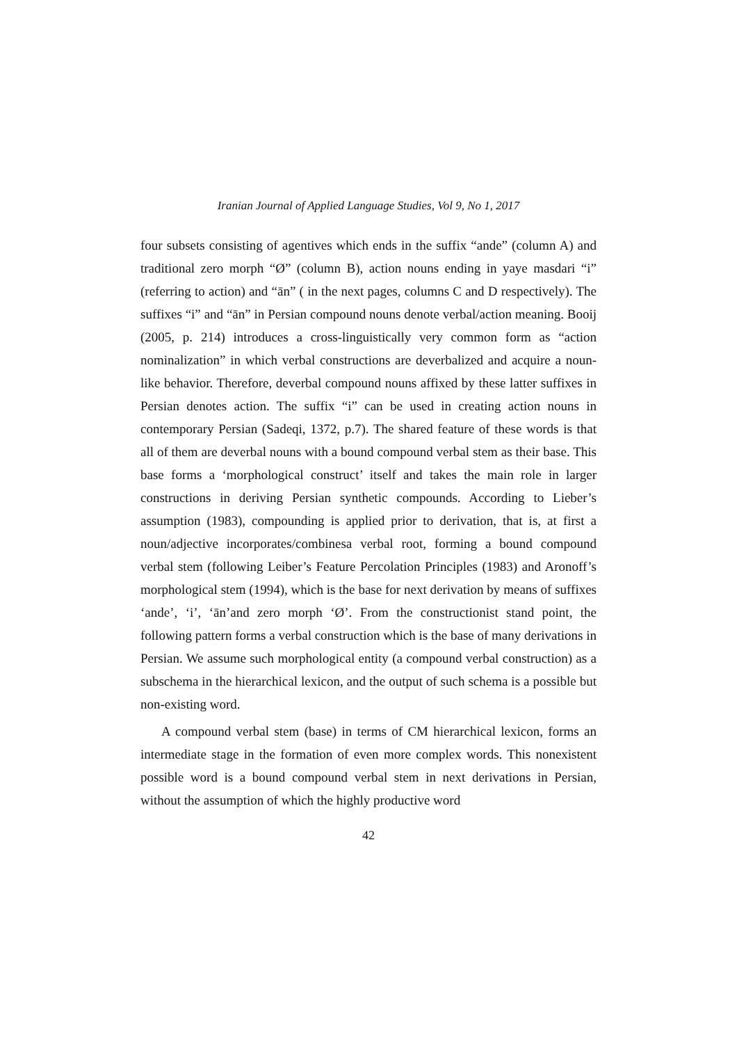Iranian Journal of Applied Language Studies, Vol 9, No 1, 2017
four subsets consisting of agentives which ends in the suffix “ande” (column A) and traditional zero morph “Ø” (column B), action nouns ending in yaye masdari “i” (referring to action) and “ān” ( in the next pages, columns C and D respectively). The suffixes “i” and “ān” in Persian compound nouns denote verbal/action meaning. Booij (2005, p. 214) introduces a cross-linguistically very common form as “action nominalization” in which verbal constructions are deverbalized and acquire a noun-like behavior. Therefore, deverbal compound nouns affixed by these latter suffixes in Persian denotes action. The suffix “i” can be used in creating action nouns in contemporary Persian (Sadeqi, 1372, p.7). The shared feature of these words is that all of them are deverbal nouns with a bound compound verbal stem as their base. This base forms a ‘morphological construct’ itself and takes the main role in larger constructions in deriving Persian synthetic compounds. According to Lieber’s assumption (1983), compounding is applied prior to derivation, that is, at first a noun/adjective incorporates/combinesa verbal root, forming a bound compound verbal stem (following Leiber’s Feature Percolation Principles (1983) and Aronoff’s morphological stem (1994), which is the base for next derivation by means of suffixes ‘ande’, ‘i’, ‘ān’and zero morph ‘Ø’. From the constructionist stand point, the following pattern forms a verbal construction which is the base of many derivations in Persian. We assume such morphological entity (a compound verbal construction) as a subschema in the hierarchical lexicon, and the output of such schema is a possible but non-existing word.
A compound verbal stem (base) in terms of CM hierarchical lexicon, forms an intermediate stage in the formation of even more complex words. This nonexistent possible word is a bound compound verbal stem in next derivations in Persian, without the assumption of which the highly productive word
42